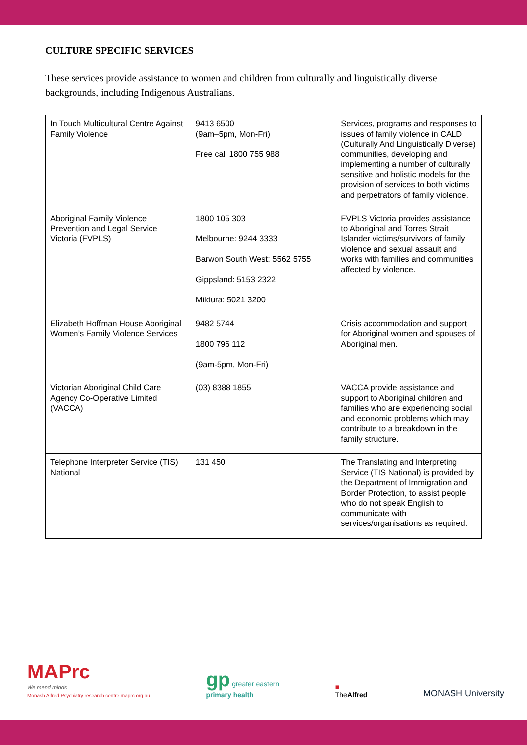CULTURE SPECIFIC SERVICES
These services provide assistance to women and children from culturally and linguistically diverse backgrounds, including Indigenous Australians.
| In Touch Multicultural Centre Against Family Violence | 9413 6500 (9am–5pm, Mon-Fri) Free call 1800 755 988 | Services, programs and responses to issues of family violence in CALD (Culturally And Linguistically Diverse) communities, developing and implementing a number of culturally sensitive and holistic models for the provision of services to both victims and perpetrators of family violence. |
| Aboriginal Family Violence Prevention and Legal Service Victoria (FVPLS) | 1800 105 303 Melbourne: 9244 3333 Barwon South West: 5562 5755 Gippsland: 5153 2322 Mildura: 5021 3200 | FVPLS Victoria provides assistance to Aboriginal and Torres Strait Islander victims/survivors of family violence and sexual assault and works with families and communities affected by violence. |
| Elizabeth Hoffman House Aboriginal Women’s Family Violence Services | 9482 5744 1800 796 112 (9am-5pm, Mon-Fri) | Crisis accommodation and support for Aboriginal women and spouses of Aboriginal men. |
| Victorian Aboriginal Child Care Agency Co-Operative Limited (VACCA) | (03) 8388 1855 | VACCA provide assistance and support to Aboriginal children and families who are experiencing social and economic problems which may contribute to a breakdown in the family structure. |
| Telephone Interpreter Service (TIS) National | 131 450 | The Translating and Interpreting Service (TIS National) is provided by the Department of Immigration and Border Protection, to assist people who do not speak English to communicate with services/organisations as required. |
MAPrc
We mend minds
Monash Alfred Psychiatry research centre maprc.org.au
gp greater eastern
primary health
■
TheAlfred
MONASH University